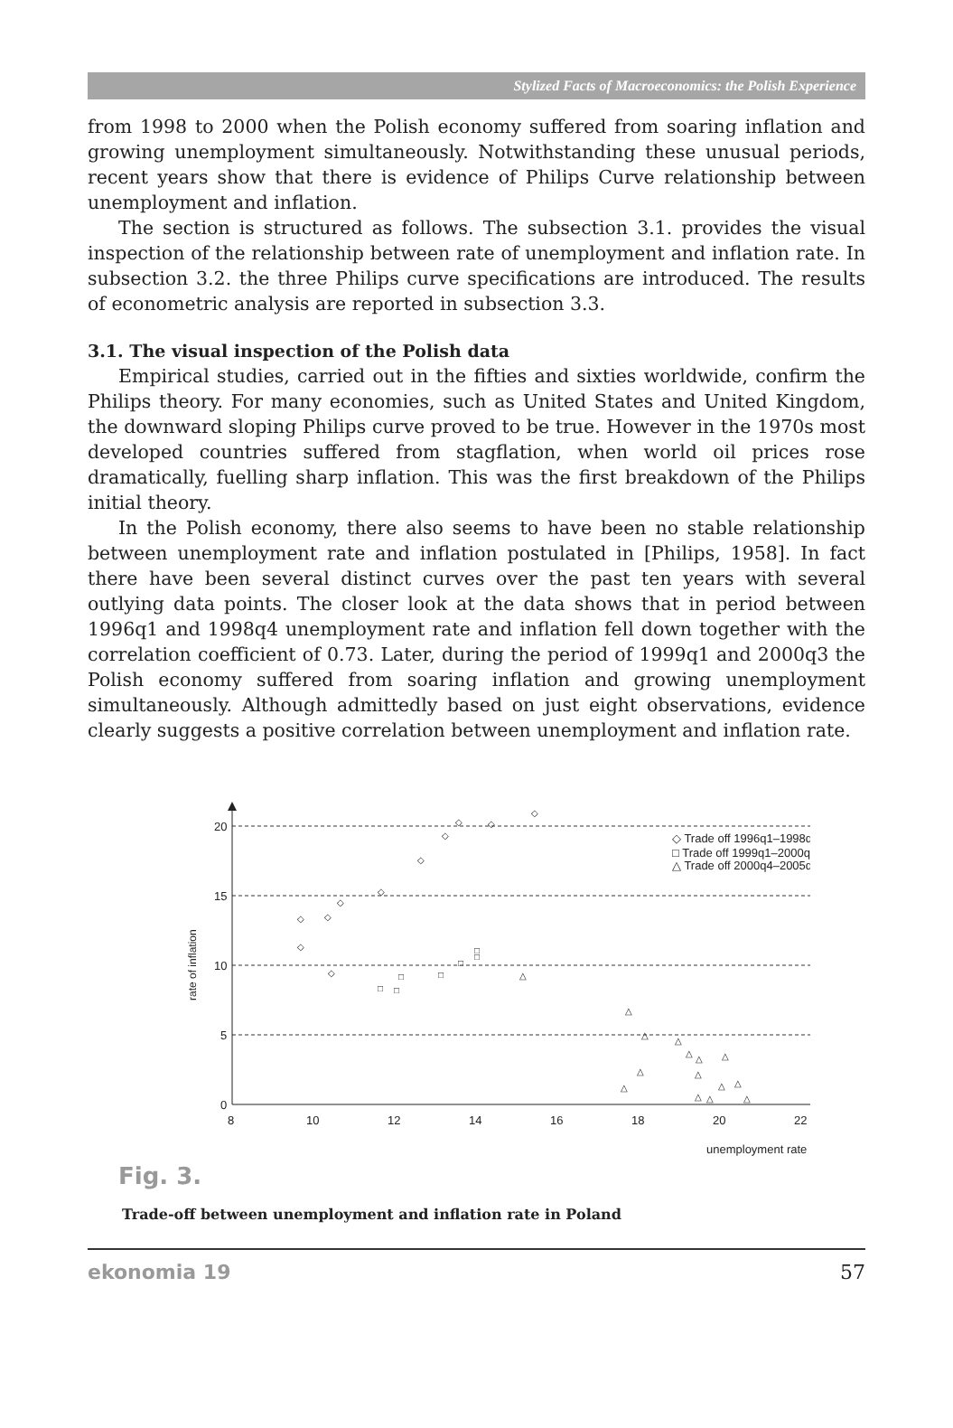Stylized Facts of Macroeconomics: the Polish Experience
from 1998 to 2000 when the Polish economy suffered from soaring inflation and growing unemployment simultaneously. Notwithstanding these unusual periods, recent years show that there is evidence of Philips Curve relationship between unemployment and inflation.
The section is structured as follows. The subsection 3.1. provides the visual inspection of the relationship between rate of unemployment and inflation rate. In subsection 3.2. the three Philips curve specifications are introduced. The results of econometric analysis are reported in subsection 3.3.
3.1. The visual inspection of the Polish data
Empirical studies, carried out in the fifties and sixties worldwide, confirm the Philips theory. For many economies, such as United States and United Kingdom, the downward sloping Philips curve proved to be true. However in the 1970s most developed countries suffered from stagflation, when world oil prices rose dramatically, fuelling sharp inflation. This was the first breakdown of the Philips initial theory.
In the Polish economy, there also seems to have been no stable relationship between unemployment rate and inflation postulated in [Philips, 1958]. In fact there have been several distinct curves over the past ten years with several outlying data points. The closer look at the data shows that in period between 1996q1 and 1998q4 unemployment rate and inflation fell down together with the correlation coefficient of 0.73. Later, during the period of 1999q1 and 2000q3 the Polish economy suffered from soaring inflation and growing unemployment simultaneously. Although admittedly based on just eight observations, evidence clearly suggests a positive correlation between unemployment and inflation rate.
20
15
10
5
0
8
10
12
14
16
18
20
22
unemployment rate
rate of inflation
◇ Trade off 1996q1–1998q4
□ Trade off 1999q1–2000q3
△ Trade off 2000q4–2005q4
◇
◇
◇
◇
◇
◇
◇
◇
◇
◇
◇
□
□
□
□
□
□
□
△
△
△
△
△
△
△
△
△
△
△
△
△
△
△
Fig. 3.
Trade-off between unemployment and inflation rate in Poland
ekonomia 19 57